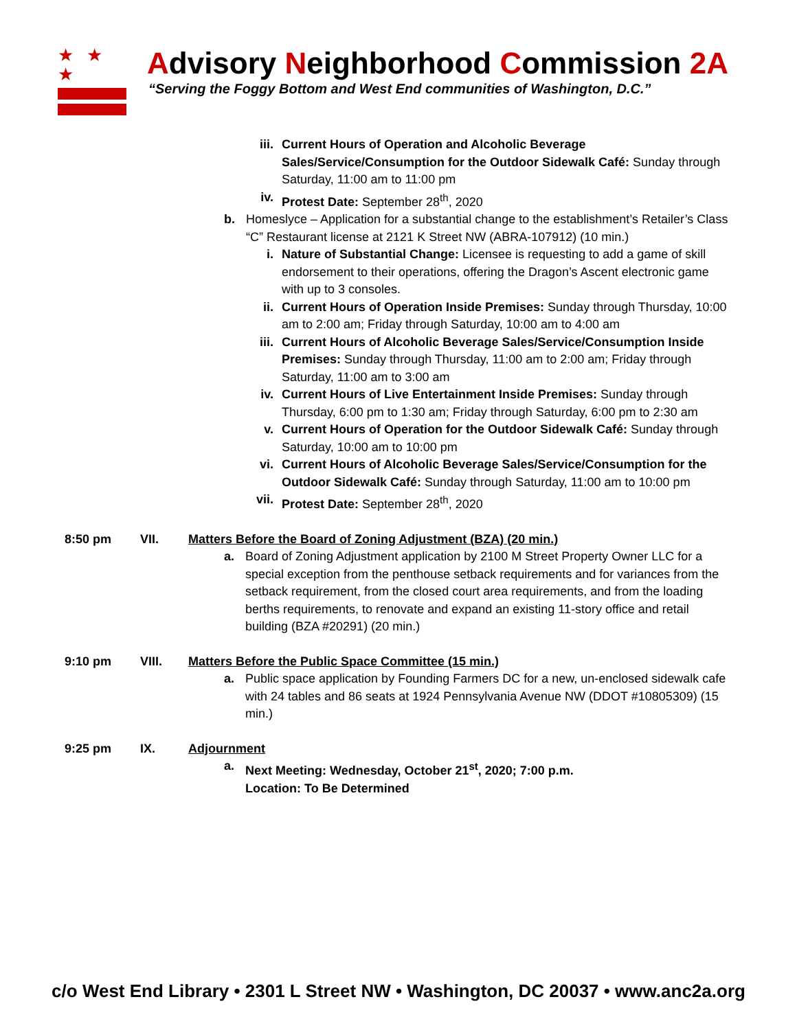★ ★ ★
Advisory Neighborhood Commission 2A
“Serving the Foggy Bottom and West End communities of Washington, D.C.”
iii. Current Hours of Operation and Alcoholic Beverage Sales/Service/Consumption for the Outdoor Sidewalk Café: Sunday through Saturday, 11:00 am to 11:00 pm
iv. Protest Date: September 28<sup>th</sup>, 2020
b. Homeslyce – Application for a substantial change to the establishment’s Retailer’s Class “C” Restaurant license at 2121 K Street NW (ABRA-107912) (10 min.)
i. Nature of Substantial Change: Licensee is requesting to add a game of skill endorsement to their operations, offering the Dragon’s Ascent electronic game with up to 3 consoles.
ii. Current Hours of Operation Inside Premises: Sunday through Thursday, 10:00 am to 2:00 am; Friday through Saturday, 10:00 am to 4:00 am
iii. Current Hours of Alcoholic Beverage Sales/Service/Consumption Inside Premises: Sunday through Thursday, 11:00 am to 2:00 am; Friday through Saturday, 11:00 am to 3:00 am
iv. Current Hours of Live Entertainment Inside Premises: Sunday through Thursday, 6:00 pm to 1:30 am; Friday through Saturday, 6:00 pm to 2:30 am
v. Current Hours of Operation for the Outdoor Sidewalk Café: Sunday through Saturday, 10:00 am to 10:00 pm
vi. Current Hours of Alcoholic Beverage Sales/Service/Consumption for the Outdoor Sidewalk Café: Sunday through Saturday, 11:00 am to 10:00 pm
vii. Protest Date: September 28<sup>th</sup>, 2020
8:50 pm VII. Matters Before the Board of Zoning Adjustment (BZA) (20 min.)
a. Board of Zoning Adjustment application by 2100 M Street Property Owner LLC for a special exception from the penthouse setback requirements and for variances from the setback requirement, from the closed court area requirements, and from the loading berths requirements, to renovate and expand an existing 11-story office and retail building (BZA #20291) (20 min.)
9:10 pm VIII. Matters Before the Public Space Committee (15 min.)
a. Public space application by Founding Farmers DC for a new, un-enclosed sidewalk cafe with 24 tables and 86 seats at 1924 Pennsylvania Avenue NW (DDOT #10805309) (15 min.)
9:25 pm IX. Adjournment
a. Next Meeting: Wednesday, October 21<sup>st</sup>, 2020; 7:00 p.m.
Location: To Be Determined
c/o West End Library • 2301 L Street NW • Washington, DC 20037 • www.anc2a.org